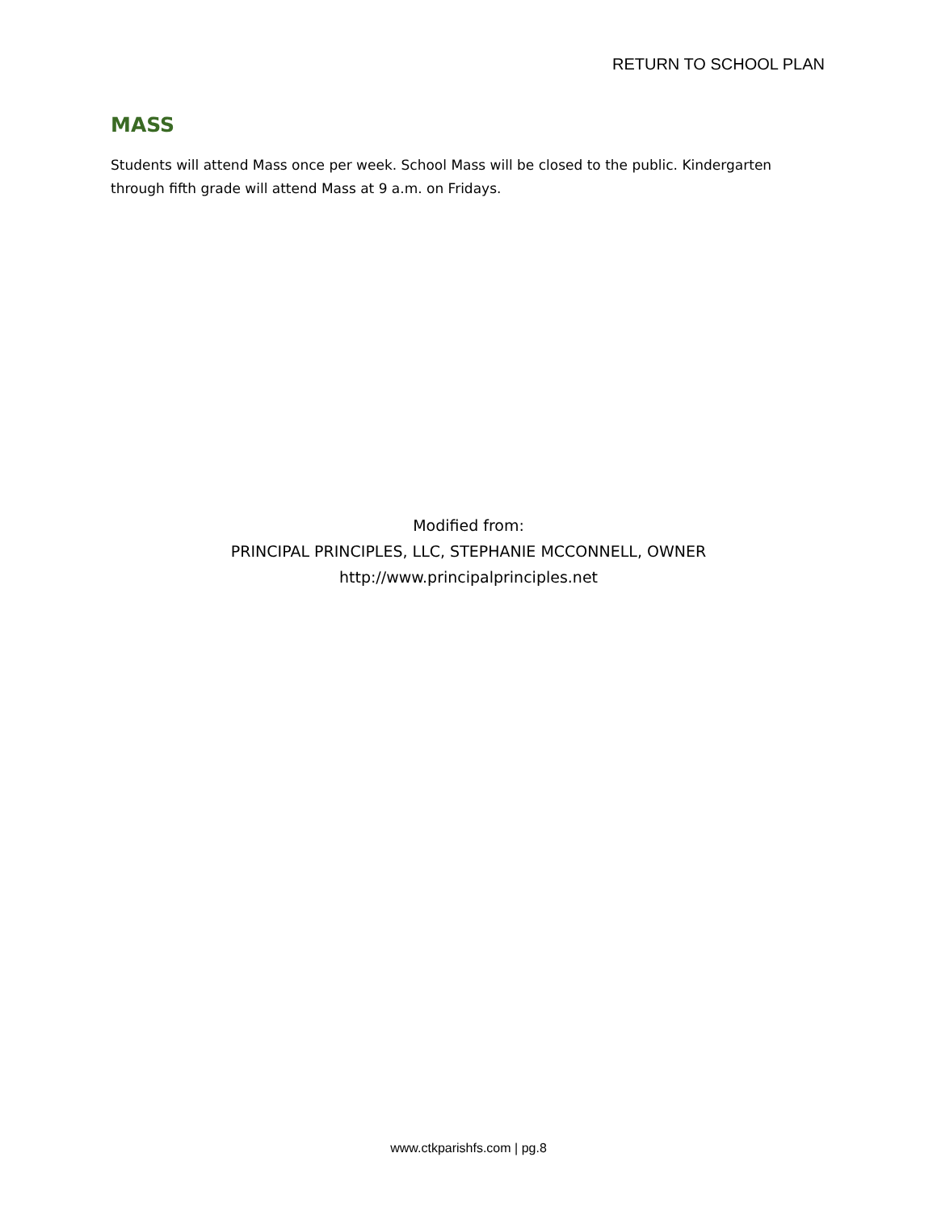RETURN TO SCHOOL PLAN
MASS
Students will attend Mass once per week. School Mass will be closed to the public. Kindergarten through fifth grade will attend Mass at 9 a.m. on Fridays.
Modified from:
PRINCIPAL PRINCIPLES, LLC, STEPHANIE MCCONNELL, OWNER
http://www.principalprinciples.net
www.ctkparishfs.com | pg.8